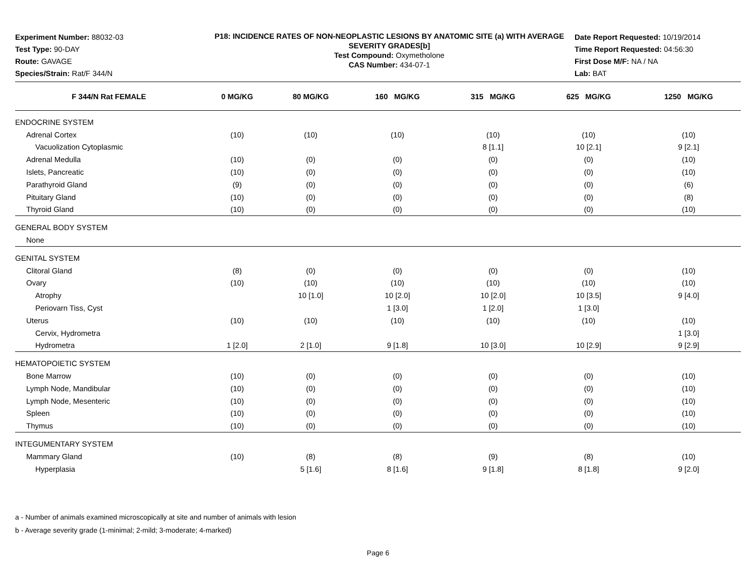Experiment Number: 88032-03
Test Type: 90-DAY
Route: GAVAGE
Species/Strain: Rat/F 344/N
P18: INCIDENCE RATES OF NON-NEOPLASTIC LESIONS BY ANATOMIC SITE (a) WITH AVERAGE SEVERITY GRADES[b]
Test Compound: Oxymetholone
CAS Number: 434-07-1
Date Report Requested: 10/19/2014
Time Report Requested: 04:56:30
First Dose M/F: NA / NA
Lab: BAT
| F 344/N Rat FEMALE | 0 MG/KG | 80 MG/KG | 160 MG/KG | 315 MG/KG | 625 MG/KG | 1250 MG/KG |
| --- | --- | --- | --- | --- | --- | --- |
| ENDOCRINE SYSTEM | | | | | | |
| Adrenal Cortex | (10) | (10) | (10) | (10) | (10) | (10) |
| Vacuolization Cytoplasmic | | | | 8 [1.1] | 10 [2.1] | 9 [2.1] |
| Adrenal Medulla | (10) | (0) | (0) | (0) | (0) | (10) |
| Islets, Pancreatic | (10) | (0) | (0) | (0) | (0) | (10) |
| Parathyroid Gland | (9) | (0) | (0) | (0) | (0) | (6) |
| Pituitary Gland | (10) | (0) | (0) | (0) | (0) | (8) |
| Thyroid Gland | (10) | (0) | (0) | (0) | (0) | (10) |
| GENERAL BODY SYSTEM | | | | | | |
| None | | | | | | |
| GENITAL SYSTEM | | | | | | |
| Clitoral Gland | (8) | (0) | (0) | (0) | (0) | (10) |
| Ovary | (10) | (10) | (10) | (10) | (10) | (10) |
| Atrophy | | 10 [1.0] | 10 [2.0] | 10 [2.0] | 10 [3.5] | 9 [4.0] |
| Periovarn Tiss, Cyst | | | 1 [3.0] | 1 [2.0] | 1 [3.0] | |
| Uterus | (10) | (10) | (10) | (10) | (10) | (10) |
| Cervix, Hydrometra | | | | | | 1 [3.0] |
| Hydrometra | 1 [2.0] | 2 [1.0] | 9 [1.8] | 10 [3.0] | 10 [2.9] | 9 [2.9] |
| HEMATOPOIETIC SYSTEM | | | | | | |
| Bone Marrow | (10) | (0) | (0) | (0) | (0) | (10) |
| Lymph Node, Mandibular | (10) | (0) | (0) | (0) | (0) | (10) |
| Lymph Node, Mesenteric | (10) | (0) | (0) | (0) | (0) | (10) |
| Spleen | (10) | (0) | (0) | (0) | (0) | (10) |
| Thymus | (10) | (0) | (0) | (0) | (0) | (10) |
| INTEGUMENTARY SYSTEM | | | | | | |
| Mammary Gland | (10) | (8) | (8) | (9) | (8) | (10) |
| Hyperplasia | | 5 [1.6] | 8 [1.6] | 9 [1.8] | 8 [1.8] | 9 [2.0] |
a - Number of animals examined microscopically at site and number of animals with lesion
b - Average severity grade (1-minimal; 2-mild; 3-moderate; 4-marked)
Page 6